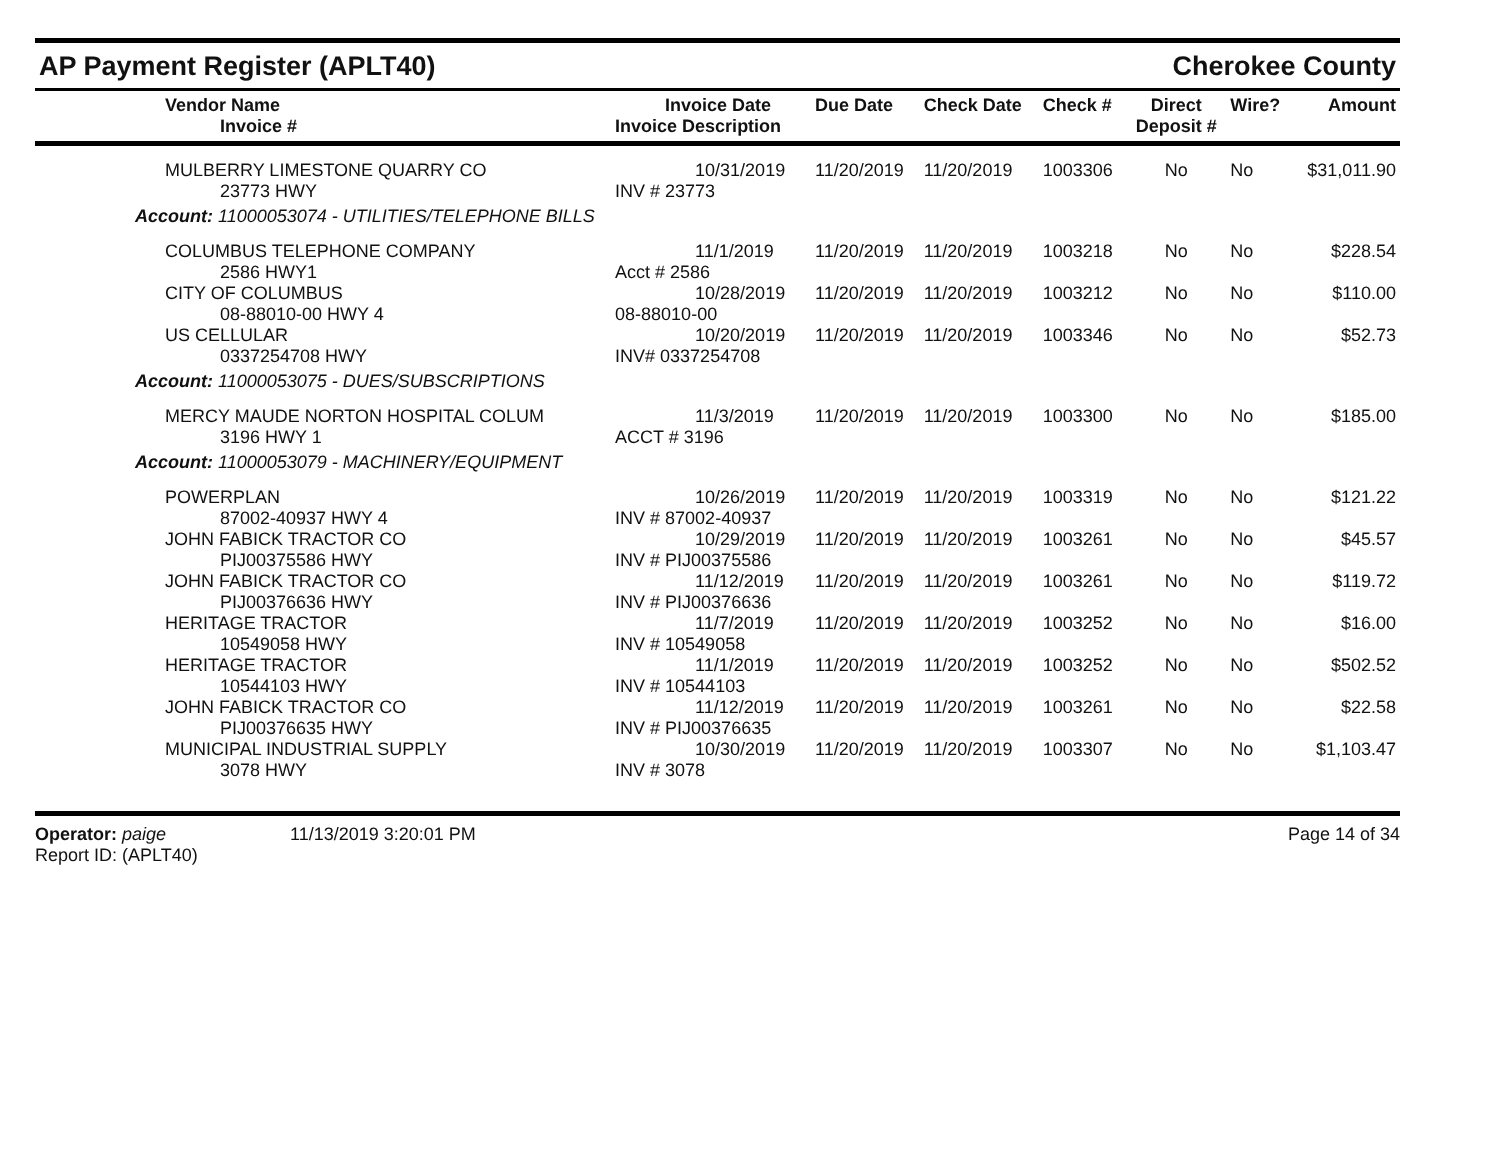AP Payment Register (APLT40)
Cherokee County
| Vendor Name Invoice # | Invoice Date Invoice Description | Due Date | Check Date | Check # | Direct Deposit # | Wire? | Amount |
| --- | --- | --- | --- | --- | --- | --- | --- |
| MULBERRY LIMESTONE QUARRY CO 23773 HWY | 10/31/2019 INV # 23773 | 11/20/2019 | 11/20/2019 | 1003306 | No | No | $31,011.90 |
| Account: 11000053074 - UTILITIES/TELEPHONE BILLS | | | | | | | |
| COLUMBUS TELEPHONE COMPANY 2586 HWY1 | 11/1/2019 Acct # 2586 | 11/20/2019 | 11/20/2019 | 1003218 | No | No | $228.54 |
| CITY OF COLUMBUS 08-88010-00 HWY 4 | 10/28/2019 08-88010-00 | 11/20/2019 | 11/20/2019 | 1003212 | No | No | $110.00 |
| US CELLULAR 0337254708 HWY | 10/20/2019 INV# 0337254708 | 11/20/2019 | 11/20/2019 | 1003346 | No | No | $52.73 |
| Account: 11000053075 - DUES/SUBSCRIPTIONS | | | | | | | |
| MERCY MAUDE NORTON HOSPITAL COLUM 3196 HWY 1 | 11/3/2019 ACCT # 3196 | 11/20/2019 | 11/20/2019 | 1003300 | No | No | $185.00 |
| Account: 11000053079 - MACHINERY/EQUIPMENT | | | | | | | |
| POWERPLAN 87002-40937 HWY 4 | 10/26/2019 INV # 87002-40937 | 11/20/2019 | 11/20/2019 | 1003319 | No | No | $121.22 |
| JOHN FABICK TRACTOR CO PIJ00375586 HWY | 10/29/2019 INV # PIJ00375586 | 11/20/2019 | 11/20/2019 | 1003261 | No | No | $45.57 |
| JOHN FABICK TRACTOR CO PIJ00376636 HWY | 11/12/2019 INV # PIJ00376636 | 11/20/2019 | 11/20/2019 | 1003261 | No | No | $119.72 |
| HERITAGE TRACTOR 10549058 HWY | 11/7/2019 INV # 10549058 | 11/20/2019 | 11/20/2019 | 1003252 | No | No | $16.00 |
| HERITAGE TRACTOR 10544103 HWY | 11/1/2019 INV # 10544103 | 11/20/2019 | 11/20/2019 | 1003252 | No | No | $502.52 |
| JOHN FABICK TRACTOR CO PIJ00376635 HWY | 11/12/2019 INV # PIJ00376635 | 11/20/2019 | 11/20/2019 | 1003261 | No | No | $22.58 |
| MUNICIPAL INDUSTRIAL SUPPLY 3078 HWY | 10/30/2019 INV # 3078 | 11/20/2019 | 11/20/2019 | 1003307 | No | No | $1,103.47 |
Operator: paige
Report ID: (APLT40)
11/13/2019 3:20:01 PM Page 14 of 34